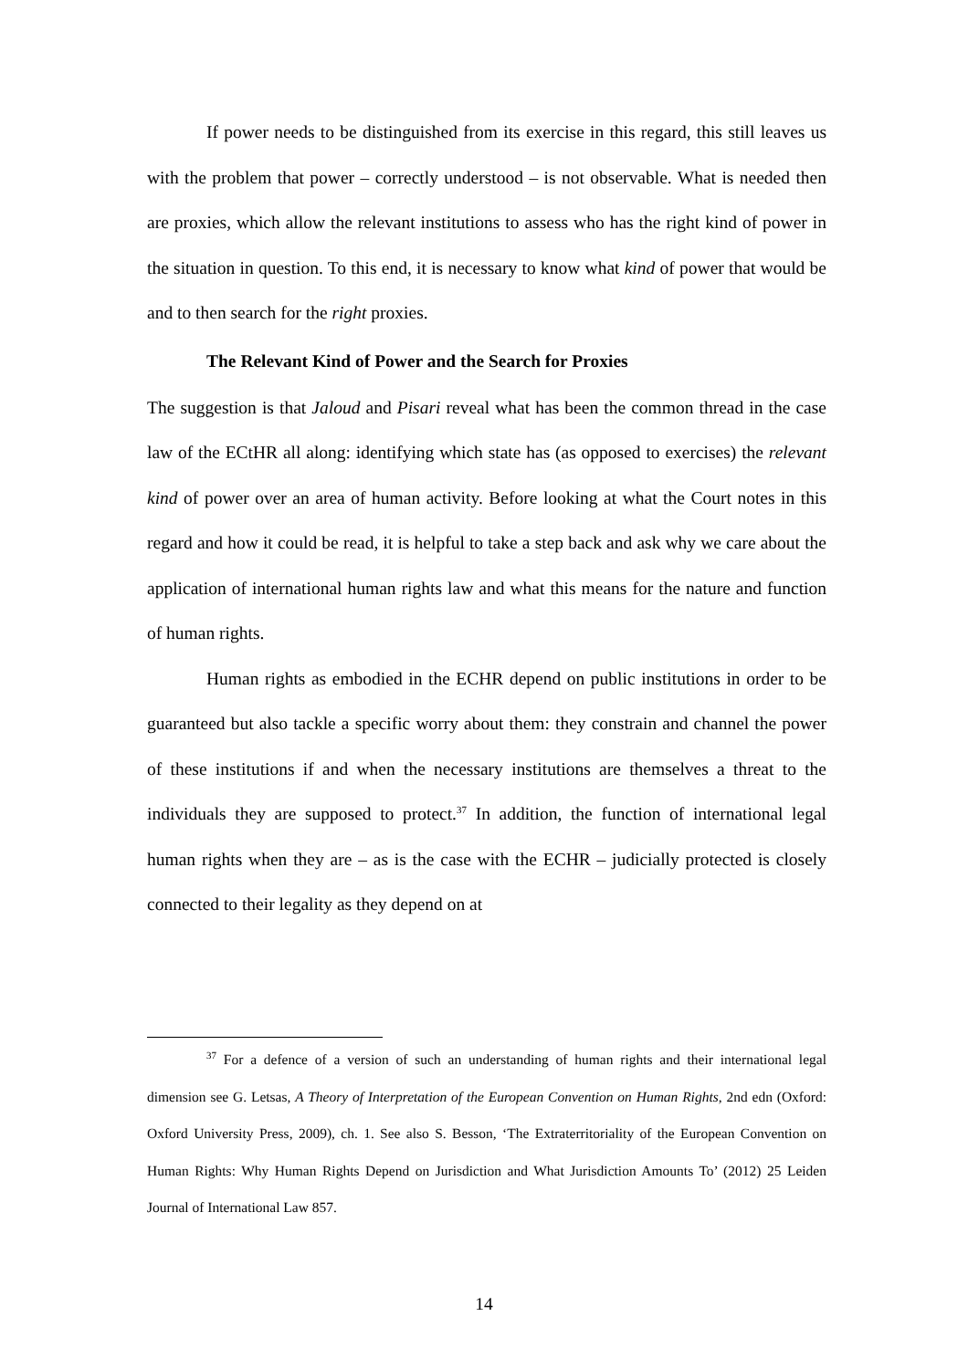If power needs to be distinguished from its exercise in this regard, this still leaves us with the problem that power – correctly understood – is not observable. What is needed then are proxies, which allow the relevant institutions to assess who has the right kind of power in the situation in question. To this end, it is necessary to know what kind of power that would be and to then search for the right proxies.
The Relevant Kind of Power and the Search for Proxies
The suggestion is that Jaloud and Pisari reveal what has been the common thread in the case law of the ECtHR all along: identifying which state has (as opposed to exercises) the relevant kind of power over an area of human activity. Before looking at what the Court notes in this regard and how it could be read, it is helpful to take a step back and ask why we care about the application of international human rights law and what this means for the nature and function of human rights.
Human rights as embodied in the ECHR depend on public institutions in order to be guaranteed but also tackle a specific worry about them: they constrain and channel the power of these institutions if and when the necessary institutions are themselves a threat to the individuals they are supposed to protect.<sup>37</sup> In addition, the function of international legal human rights when they are – as is the case with the ECHR – judicially protected is closely connected to their legality as they depend on at
<sup>37</sup> For a defence of a version of such an understanding of human rights and their international legal dimension see G. Letsas, A Theory of Interpretation of the European Convention on Human Rights, 2nd edn (Oxford: Oxford University Press, 2009), ch. 1. See also S. Besson, ‘The Extraterritoriality of the European Convention on Human Rights: Why Human Rights Depend on Jurisdiction and What Jurisdiction Amounts To’ (2012) 25 Leiden Journal of International Law 857.
14